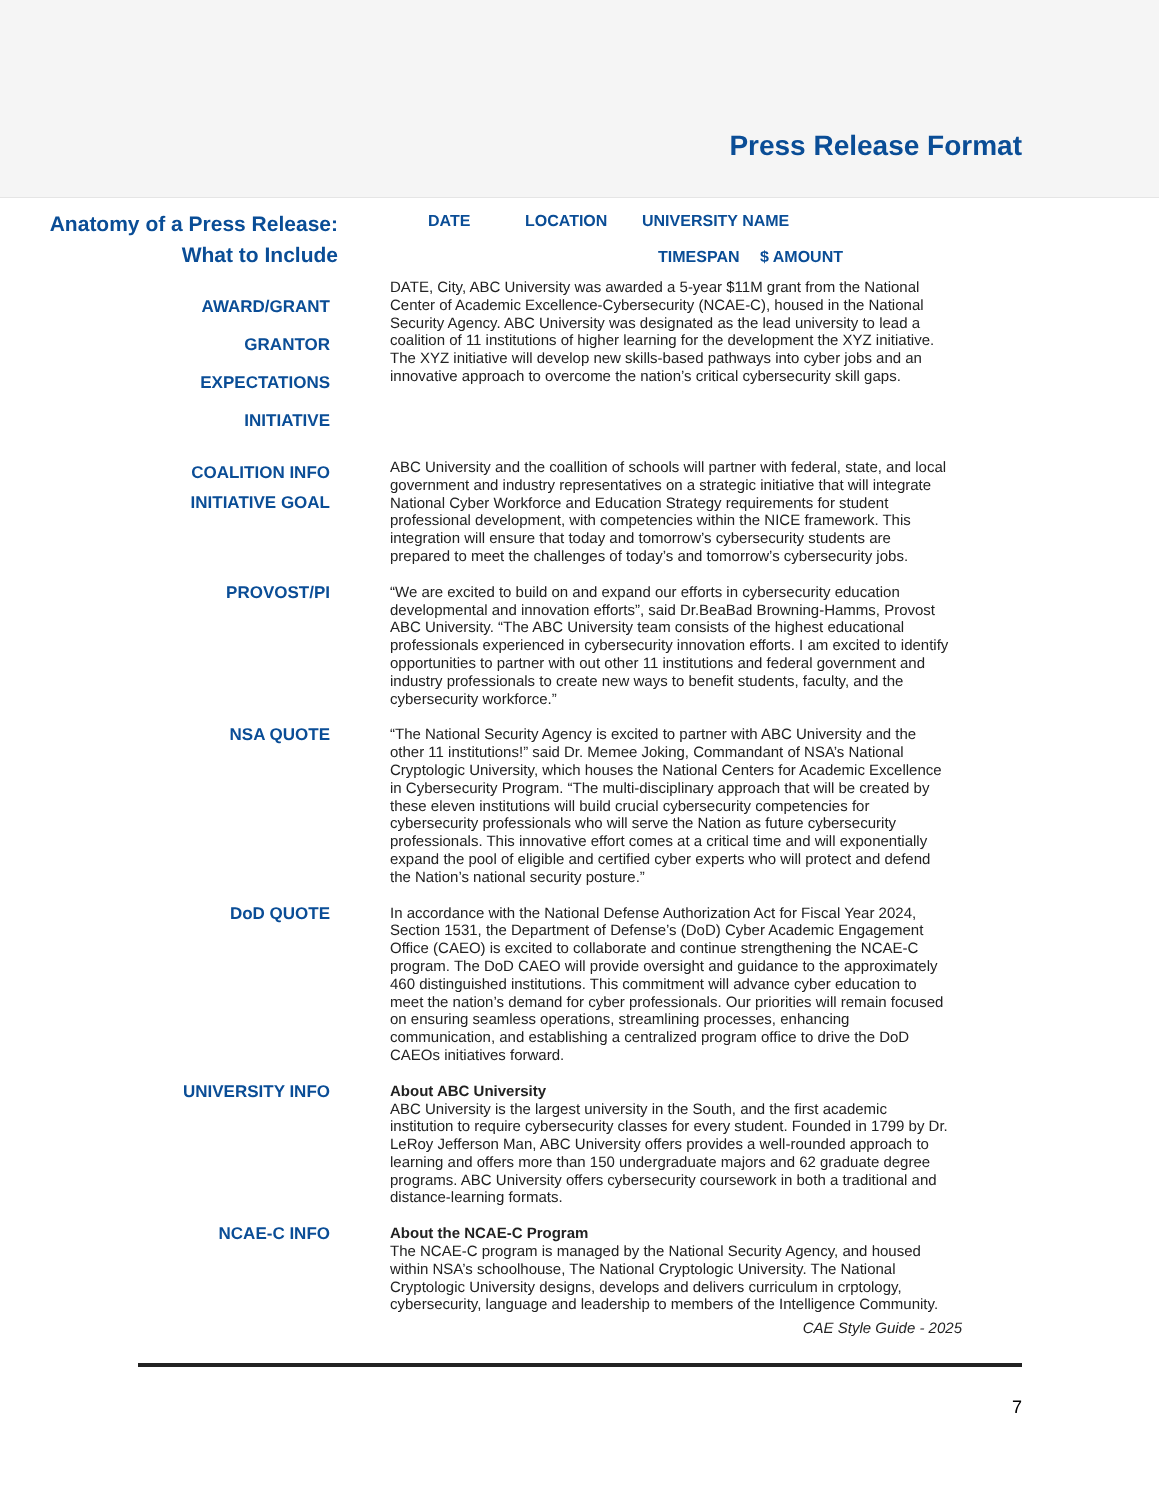Press Release Format
Anatomy of a Press Release:
What to Include
DATE LOCATION UNIVERSITY NAME
TIMESPAN $ AMOUNT
AWARD/GRANT
GRANTOR
EXPECTATIONS
INITIATIVE
DATE, City, ABC University was awarded a 5-year $11M grant from the National Center of Academic Excellence-Cybersecurity (NCAE-C), housed in the National Security Agency. ABC University was designated as the lead university to lead a coalition of 11 institutions of higher learning for the development the XYZ initiative. The XYZ initiative will develop new skills-based pathways into cyber jobs and an innovative approach to overcome the nation’s critical cybersecurity skill gaps.
COALITION INFO
INITIATIVE GOAL
ABC University and the coallition of schools will partner with federal, state, and local government and industry representatives on a strategic initiative that will integrate National Cyber Workforce and Education Strategy requirements for student professional development, with competencies within the NICE framework. This integration will ensure that today and tomorrow’s cybersecurity students are prepared to meet the challenges of today’s and tomorrow’s cybersecurity jobs.
PROVOST/PI
“We are excited to build on and expand our efforts in cybersecurity education developmental and innovation efforts”, said Dr.BeaBad Browning-Hamms, Provost ABC University. “The ABC University team consists of the highest educational professionals experienced in cybersecurity innovation efforts. I am excited to identify opportunities to partner with out other 11 institutions and federal government and industry professionals to create new ways to benefit students, faculty, and the cybersecurity workforce.”
NSA QUOTE
“The National Security Agency is excited to partner with ABC University and the other 11 institutions!” said Dr. Memee Joking, Commandant of NSA’s National Cryptologic University, which houses the National Centers for Academic Excellence in Cybersecurity Program. “The multi-disciplinary approach that will be created by these eleven institutions will build crucial cybersecurity competencies for cybersecurity professionals who will serve the Nation as future cybersecurity professionals. This innovative effort comes at a critical time and will exponentially expand the pool of eligible and certified cyber experts who will protect and defend the Nation’s national security posture.”
DoD QUOTE
In accordance with the National Defense Authorization Act for Fiscal Year 2024, Section 1531, the Department of Defense’s (DoD) Cyber Academic Engagement Office (CAEO) is excited to collaborate and continue strengthening the NCAE-C program. The DoD CAEO will provide oversight and guidance to the approximately 460 distinguished institutions. This commitment will advance cyber education to meet the nation’s demand for cyber professionals. Our priorities will remain focused on ensuring seamless operations, streamlining processes, enhancing communication, and establishing a centralized program office to drive the DoD CAEOs initiatives forward.
UNIVERSITY INFO
About ABC University
ABC University is the largest university in the South, and the first academic institution to require cybersecurity classes for every student. Founded in 1799 by Dr. LeRoy Jefferson Man, ABC University offers provides a well-rounded approach to learning and offers more than 150 undergraduate majors and 62 graduate degree programs. ABC University offers cybersecurity coursework in both a traditional and distance-learning formats.
NCAE-C INFO
About the NCAE-C Program
The NCAE-C program is managed by the National Security Agency, and housed within NSA’s schoolhouse, The National Cryptologic University. The National Cryptologic University designs, develops and delivers curriculum in crptology, cybersecurity, language and leadership to members of the Intelligence Community.
CAE Style Guide - 2025
7